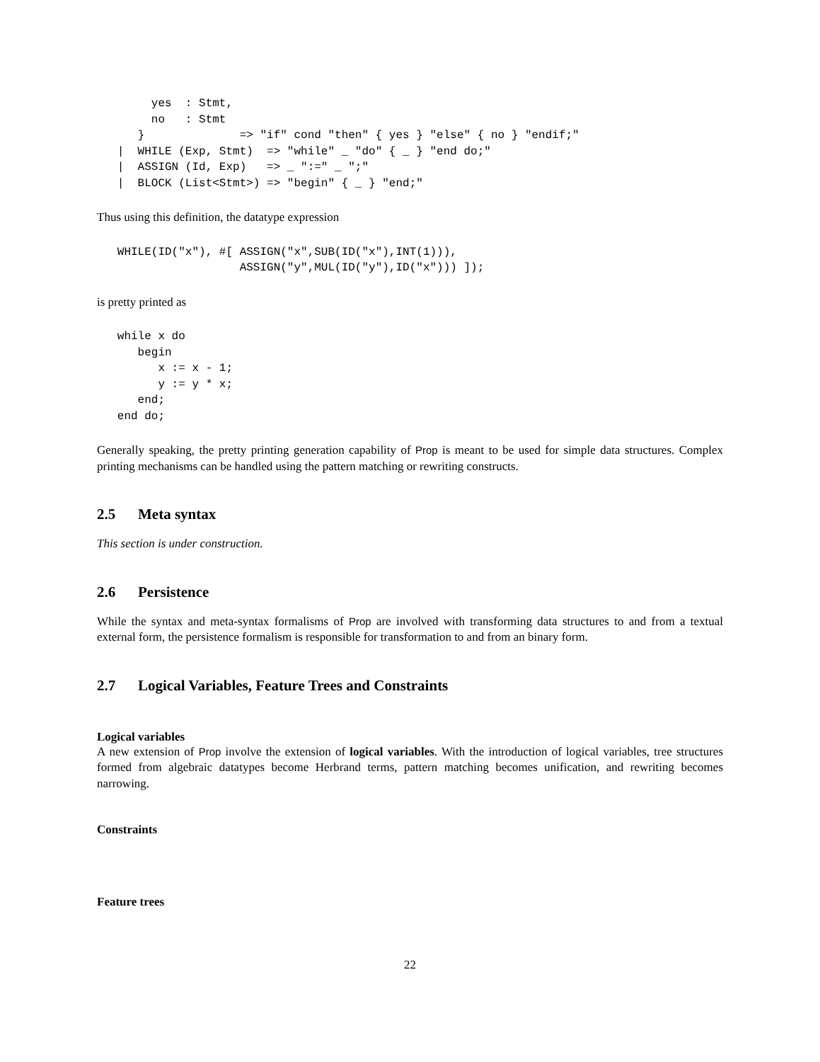yes  : Stmt,
        no   : Stmt
      }              => "if" cond "then" { yes } "else" { no } "endif;"
   |  WHILE (Exp, Stmt)  => "while" _ "do" { _ } "end do;"
   |  ASSIGN (Id, Exp)   => _ ":=" _ ";"
   |  BLOCK (List<Stmt>) => "begin" { _ } "end;"
Thus using this definition, the datatype expression
   WHILE(ID("x"), #[ ASSIGN("x",SUB(ID("x"),INT(1))),
                     ASSIGN("y",MUL(ID("y"),ID("x"))) ]);
is pretty printed as
   while x do
      begin
         x := x - 1;
         y := y * x;
      end;
   end do;
Generally speaking, the pretty printing generation capability of Prop is meant to be used for simple data structures. Complex printing mechanisms can be handled using the pattern matching or rewriting constructs.
2.5 Meta syntax
This section is under construction.
2.6 Persistence
While the syntax and meta-syntax formalisms of Prop are involved with transforming data structures to and from a textual external form, the persistence formalism is responsible for transformation to and from an binary form.
2.7 Logical Variables, Feature Trees and Constraints
Logical variables
A new extension of Prop involve the extension of logical variables. With the introduction of logical variables, tree structures formed from algebraic datatypes become Herbrand terms, pattern matching becomes unification, and rewriting becomes narrowing.
Constraints
Feature trees
22